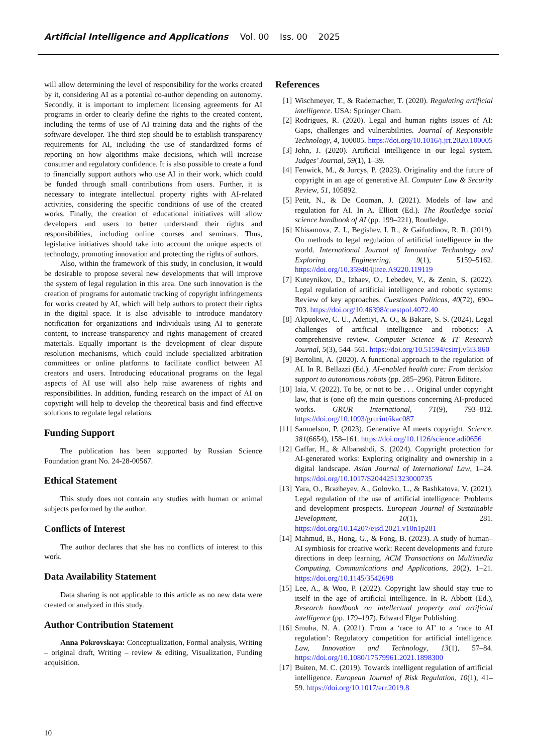Artificial Intelligence and Applications Vol. 00 Iss. 00 2025
will allow determining the level of responsibility for the works created by it, considering AI as a potential co-author depending on autonomy. Secondly, it is important to implement licensing agreements for AI programs in order to clearly define the rights to the created content, including the terms of use of AI training data and the rights of the software developer. The third step should be to establish transparency requirements for AI, including the use of standardized forms of reporting on how algorithms make decisions, which will increase consumer and regulatory confidence. It is also possible to create a fund to financially support authors who use AI in their work, which could be funded through small contributions from users. Further, it is necessary to integrate intellectual property rights with AI-related activities, considering the specific conditions of use of the created works. Finally, the creation of educational initiatives will allow developers and users to better understand their rights and responsibilities, including online courses and seminars. Thus, legislative initiatives should take into account the unique aspects of technology, promoting innovation and protecting the rights of authors.
Also, within the framework of this study, in conclusion, it would be desirable to propose several new developments that will improve the system of legal regulation in this area. One such innovation is the creation of programs for automatic tracking of copyright infringements for works created by AI, which will help authors to protect their rights in the digital space. It is also advisable to introduce mandatory notification for organizations and individuals using AI to generate content, to increase transparency and rights management of created materials. Equally important is the development of clear dispute resolution mechanisms, which could include specialized arbitration committees or online platforms to facilitate conflict between AI creators and users. Introducing educational programs on the legal aspects of AI use will also help raise awareness of rights and responsibilities. In addition, funding research on the impact of AI on copyright will help to develop the theoretical basis and find effective solutions to regulate legal relations.
Funding Support
The publication has been supported by Russian Science Foundation grant No. 24-28-00567.
Ethical Statement
This study does not contain any studies with human or animal subjects performed by the author.
Conflicts of Interest
The author declares that she has no conflicts of interest to this work.
Data Availability Statement
Data sharing is not applicable to this article as no new data were created or analyzed in this study.
Author Contribution Statement
Anna Pokrovskaya: Conceptualization, Formal analysis, Writing – original draft, Writing – review & editing, Visualization, Funding acquisition.
References
[1] Wischmeyer, T., & Rademacher, T. (2020). Regulating artificial intelligence. USA: Springer Cham.
[2] Rodrigues, R. (2020). Legal and human rights issues of AI: Gaps, challenges and vulnerabilities. Journal of Responsible Technology, 4, 100005. https://doi.org/10.1016/j.jrt.2020.100005
[3] John, J. (2020). Artificial intelligence in our legal system. Judges’ Journal, 59(1), 1–39.
[4] Fenwick, M., & Jurcys, P. (2023). Originality and the future of copyright in an age of generative AI. Computer Law & Security Review, 51, 105892.
[5] Petit, N., & De Cooman, J. (2021). Models of law and regulation for AI. In A. Elliott (Ed.). The Routledge social science handbook of AI (pp. 199–221), Routledge.
[6] Khisamova, Z. I., Begishev, I. R., & Gaifutdinov, R. R. (2019). On methods to legal regulation of artificial intelligence in the world. International Journal of Innovative Technology and Exploring Engineering, 9(1), 5159–5162. https://doi.org/10.35940/ijitee.A9220.119119
[7] Kuteynikov, D., Izhaev, O., Lebedev, V., & Zenin, S. (2022). Legal regulation of artificial intelligence and robotic systems: Review of key approaches. Cuestiones Políticas, 40(72), 690–703. https://doi.org/10.46398/cuestpol.4072.40
[8] Akpuokwe, C. U., Adeniyi, A. O., & Bakare, S. S. (2024). Legal challenges of artificial intelligence and robotics: A comprehensive review. Computer Science & IT Research Journal, 5(3), 544–561. https://doi.org/10.51594/csitrj.v5i3.860
[9] Bertolini, A. (2020). A functional approach to the regulation of AI. In R. Bellazzi (Ed.). AI-enabled health care: From decision support to autonomous robots (pp. 285–296). Pàtron Editore.
[10]
Iaia, V. (2022). To be, or not to be . . . Original under copyright law, that is (one of) the main questions concerning AI-produced works. GRUR International, 71(9), 793–812. https://doi.org/10.1093/grurint/ikac087
[11]
Samuelson, P. (2023). Generative AI meets copyright. Science, 381(6654), 158–161. https://doi.org/10.1126/science.adi0656
[12]
Gaffar, H., & Albarashdi, S. (2024). Copyright protection for AI-generated works: Exploring originality and ownership in a digital landscape. Asian Journal of International Law, 1–24. https://doi.org/10.1017/S2044251323000735
[13]
Yara, O., Brazheyev, A., Golovko, L., & Bashkatova, V. (2021). Legal regulation of the use of artificial intelligence: Problems and development prospects. European Journal of Sustainable Development, 10(1), 281. https://doi.org/10.14207/ejsd.2021.v10n1p281
[14]
Mahmud, B., Hong, G., & Fong, B. (2023). A study of human–AI symbiosis for creative work: Recent developments and future directions in deep learning. ACM Transactions on Multimedia Computing, Communications and Applications, 20(2), 1–21. https://doi.org/10.1145/3542698
[15]
Lee, A., & Woo, P. (2022). Copyright law should stay true to itself in the age of artificial intelligence. In R. Abbott (Ed.), Research handbook on intellectual property and artificial intelligence (pp. 179–197). Edward Elgar Publishing.
[16]
Smuha, N. A. (2021). From a ‘race to AI’ to a ‘race to AI regulation’: Regulatory competition for artificial intelligence. Law, Innovation and Technology, 13(1), 57–84. https://doi.org/10.1080/17579961.2021.1898300
[17]
Buiten, M. C. (2019). Towards intelligent regulation of artificial intelligence. European Journal of Risk Regulation, 10(1), 41–59. https://doi.org/10.1017/err.2019.8
10